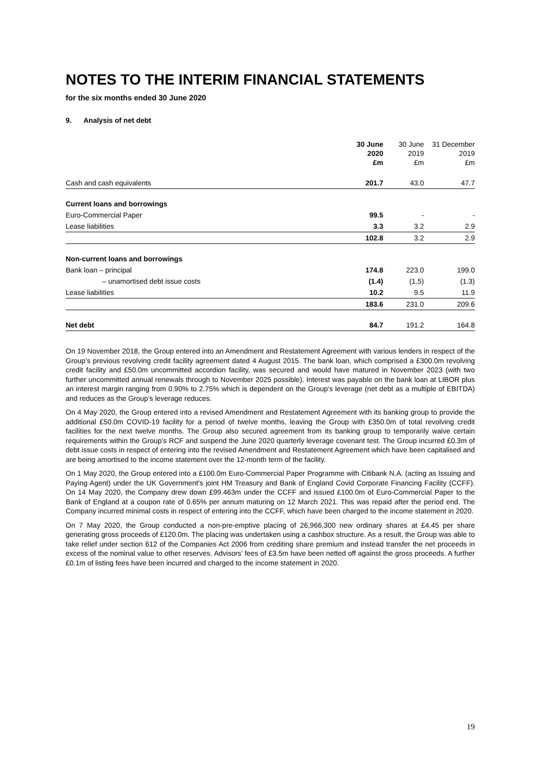NOTES TO THE INTERIM FINANCIAL STATEMENTS
for the six months ended 30 June 2020
9. Analysis of net debt
| | 30 June 2020 £m | 30 June 2019 £m | 31 December 2019 £m |
| --- | --- | --- | --- |
| Cash and cash equivalents | 201.7 | 43.0 | 47.7 |
| Current loans and borrowings | | | |
| Euro-Commercial Paper | 99.5 | - | - |
| Lease liabilities | 3.3 | 3.2 | 2.9 |
| | 102.8 | 3.2 | 2.9 |
| Non-current loans and borrowings | | | |
| Bank loan – principal | 174.8 | 223.0 | 199.0 |
| – unamortised debt issue costs | (1.4) | (1.5) | (1.3) |
| Lease liabilities | 10.2 | 9.5 | 11.9 |
| | 183.6 | 231.0 | 209.6 |
| Net debt | 84.7 | 191.2 | 164.8 |
On 19 November 2018, the Group entered into an Amendment and Restatement Agreement with various lenders in respect of the Group’s previous revolving credit facility agreement dated 4 August 2015. The bank loan, which comprised a £300.0m revolving credit facility and £50.0m uncommitted accordion facility, was secured and would have matured in November 2023 (with two further uncommitted annual renewals through to November 2025 possible). Interest was payable on the bank loan at LIBOR plus an interest margin ranging from 0.90% to 2.75% which is dependent on the Group’s leverage (net debt as a multiple of EBITDA) and reduces as the Group’s leverage reduces.
On 4 May 2020, the Group entered into a revised Amendment and Restatement Agreement with its banking group to provide the additional £50.0m COVID-19 facility for a period of twelve months, leaving the Group with £350.0m of total revolving credit facilities for the next twelve months. The Group also secured agreement from its banking group to temporarily waive certain requirements within the Group’s RCF and suspend the June 2020 quarterly leverage covenant test. The Group incurred £0.3m of debt issue costs in respect of entering into the revised Amendment and Restatement Agreement which have been capitalised and are being amortised to the income statement over the 12-month term of the facility.
On 1 May 2020, the Group entered into a £100.0m Euro-Commercial Paper Programme with Citibank N.A. (acting as Issuing and Paying Agent) under the UK Government’s joint HM Treasury and Bank of England Covid Corporate Financing Facility (CCFF). On 14 May 2020, the Company drew down £99.463m under the CCFF and issued £100.0m of Euro-Commercial Paper to the Bank of England at a coupon rate of 0.65% per annum maturing on 12 March 2021. This was repaid after the period end. The Company incurred minimal costs in respect of entering into the CCFF, which have been charged to the income statement in 2020.
On 7 May 2020, the Group conducted a non-pre-emptive placing of 26,966,300 new ordinary shares at £4.45 per share generating gross proceeds of £120.0m. The placing was undertaken using a cashbox structure. As a result, the Group was able to take relief under section 612 of the Companies Act 2006 from crediting share premium and instead transfer the net proceeds in excess of the nominal value to other reserves. Advisors’ fees of £3.5m have been netted off against the gross proceeds. A further £0.1m of listing fees have been incurred and charged to the income statement in 2020.
19